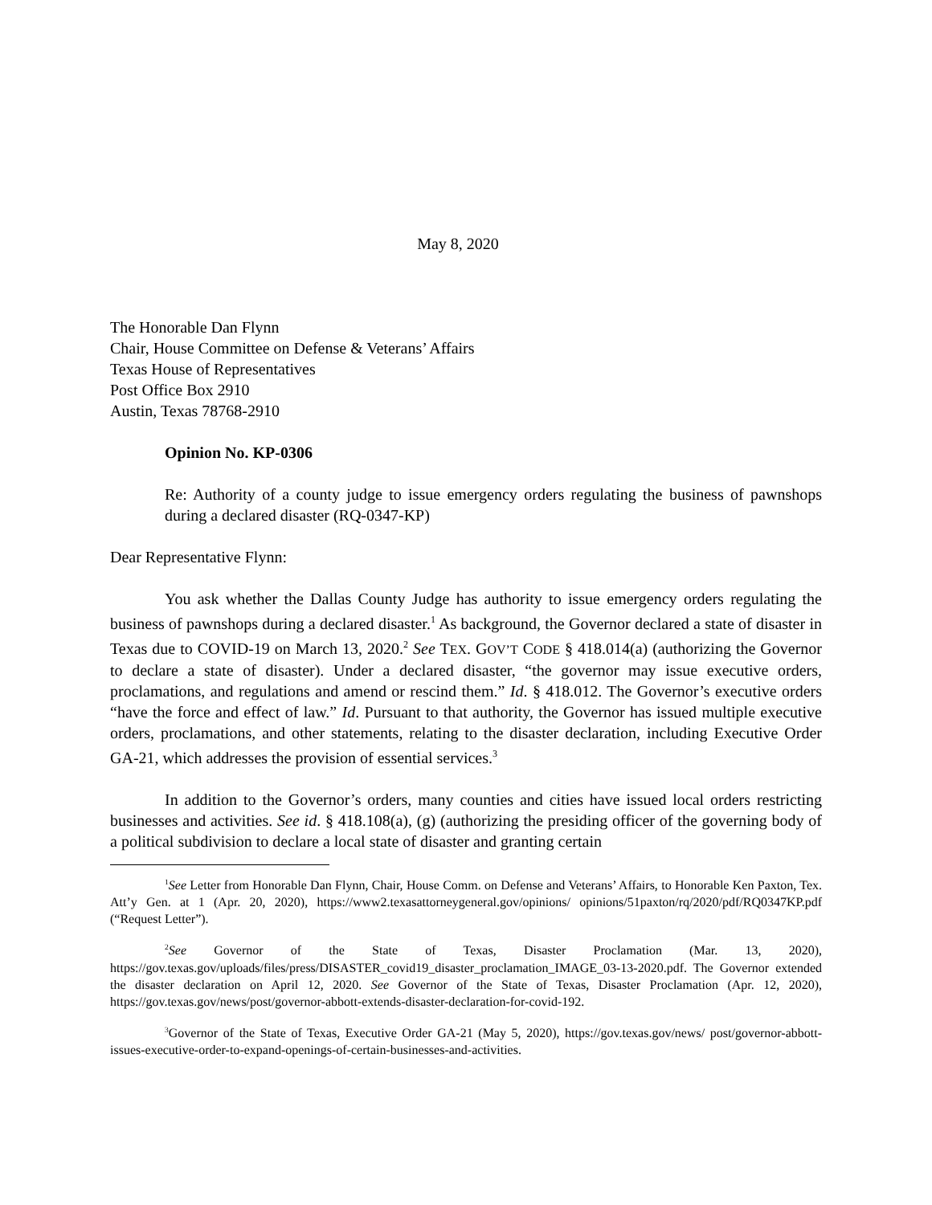May 8, 2020
The Honorable Dan Flynn
Chair, House Committee on Defense & Veterans’ Affairs
Texas House of Representatives
Post Office Box 2910
Austin, Texas 78768-2910
Opinion No. KP-0306
Re: Authority of a county judge to issue emergency orders regulating the business of pawnshops during a declared disaster (RQ-0347-KP)
Dear Representative Flynn:
You ask whether the Dallas County Judge has authority to issue emergency orders regulating the business of pawnshops during a declared disaster.<sup>1</sup> As background, the Governor declared a state of disaster in Texas due to COVID-19 on March 13, 2020.<sup>2</sup> See TEX. GOV’T CODE § 418.014(a) (authorizing the Governor to declare a state of disaster). Under a declared disaster, “the governor may issue executive orders, proclamations, and regulations and amend or rescind them.” Id. § 418.012. The Governor’s executive orders “have the force and effect of law.” Id. Pursuant to that authority, the Governor has issued multiple executive orders, proclamations, and other statements, relating to the disaster declaration, including Executive Order GA-21, which addresses the provision of essential services.<sup>3</sup>
In addition to the Governor’s orders, many counties and cities have issued local orders restricting businesses and activities. See id. § 418.108(a), (g) (authorizing the presiding officer of the governing body of a political subdivision to declare a local state of disaster and granting certain
<sup>1</sup> See Letter from Honorable Dan Flynn, Chair, House Comm. on Defense and Veterans’ Affairs, to Honorable Ken Paxton, Tex. Att’y Gen. at 1 (Apr. 20, 2020), https://www2.texasattorneygeneral.gov/opinions/ opinions/51paxton/rq/2020/pdf/RQ0347KP.pdf (“Request Letter”).
<sup>2</sup> See Governor of the State of Texas, Disaster Proclamation (Mar. 13, 2020), https://gov.texas.gov/uploads/files/press/DISASTER_covid19_disaster_proclamation_IMAGE_03-13-2020.pdf. The Governor extended the disaster declaration on April 12, 2020. See Governor of the State of Texas, Disaster Proclamation (Apr. 12, 2020), https://gov.texas.gov/news/post/governor-abbott-extends-disaster-declaration-for-covid-192.
<sup>3</sup> Governor of the State of Texas, Executive Order GA-21 (May 5, 2020), https://gov.texas.gov/news/ post/governor-abbott-issues-executive-order-to-expand-openings-of-certain-businesses-and-activities.